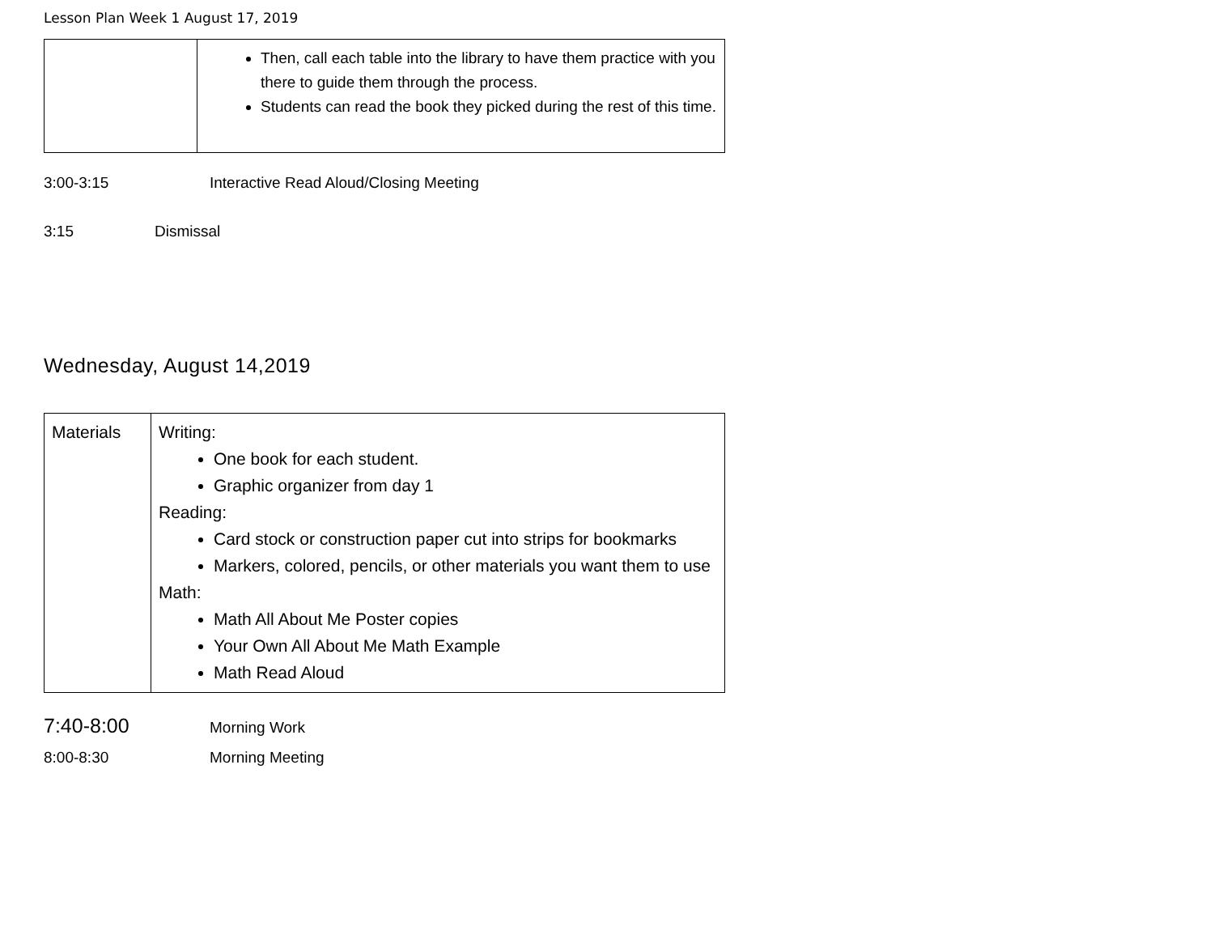Lesson Plan Week 1 August 17, 2019
| | Then, call each table into the library to have them practice with you there to guide them through the process. Students can read the book they picked during the rest of this time. |
3:00-3:15 Interactive Read Aloud/Closing Meeting
3:15 Dismissal
Wednesday, August 14,2019
| Materials | Writing: One book for each student. Graphic organizer from day 1 Reading: Card stock or construction paper cut into strips for bookmarks Markers, colored, pencils, or other materials you want them to use Math: Math All About Me Poster copies Your Own All About Me Math Example Math Read Aloud |
7:40-8:00 Morning Work
8:00-8:30 Morning Meeting